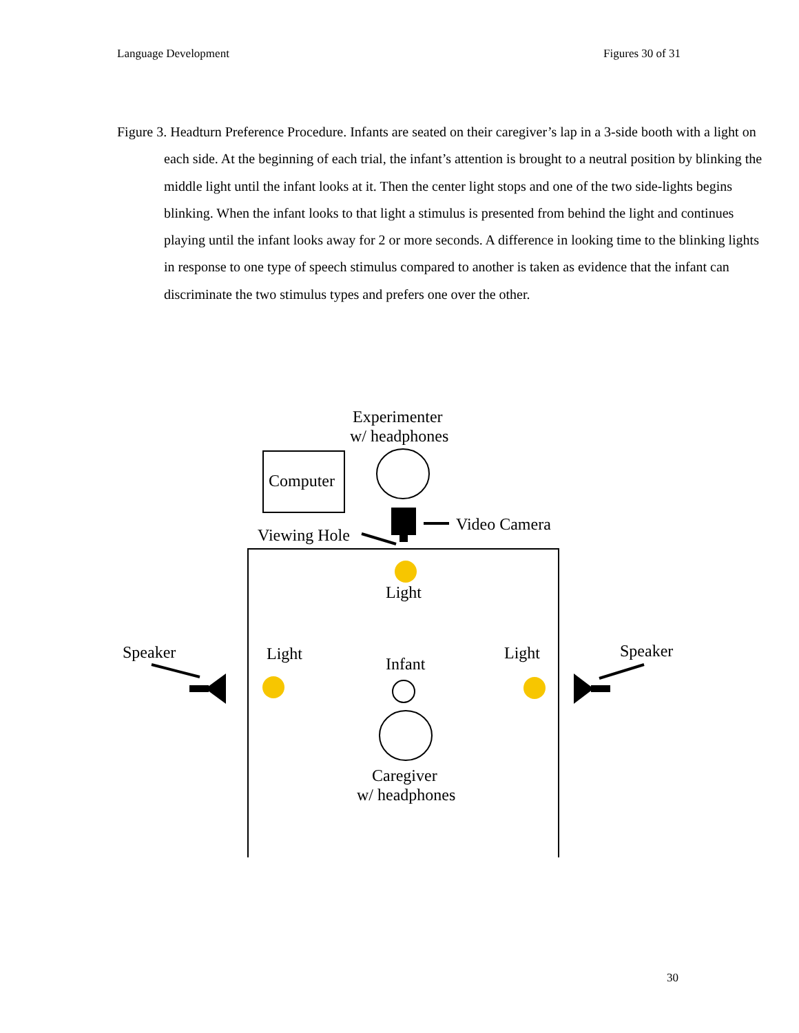Language Development Figures 30 of 31
Figure 3. Headturn Preference Procedure. Infants are seated on their caregiver’s lap in a 3-side booth with a light on each side. At the beginning of each trial, the infant’s attention is brought to a neutral position by blinking the middle light until the infant looks at it. Then the center light stops and one of the two side-lights begins blinking. When the infant looks to that light a stimulus is presented from behind the light and continues playing until the infant looks away for 2 or more seconds. A difference in looking time to the blinking lights in response to one type of speech stimulus compared to another is taken as evidence that the infant can discriminate the two stimulus types and prefers one over the other.
Experimenter
w/ headphones
Computer
Video Camera
Viewing Hole
Light
Speaker
Light
Infant
Light
Speaker
Caregiver
w/ headphones
30